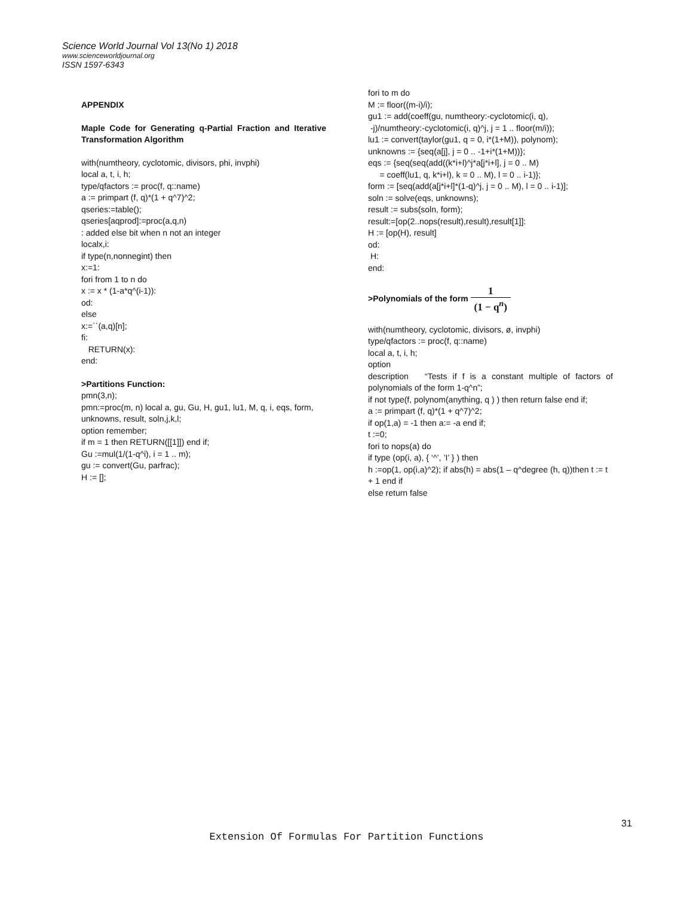Science World Journal Vol 13(No 1) 2018
www.scienceworldjournal.org
ISSN 1597-6343
APPENDIX
Maple Code for Generating q-Partial Fraction and Iterative Transformation Algorithm
with(numtheory, cyclotomic, divisors, phi, invphi)
local a, t, i, h;
type/qfactors := proc(f, q::name)
a := primpart (f, q)*(1 + q^7)^2;
qseries:=table();
qseries[aqprod]:=proc(a,q,n)
: added else bit when n not an integer
localx,i:
if type(n,nonnegint) then
x:=1:
fori from 1 to n do
x := x * (1-a*q^(i-1)):
od:
else
x:=``(a,q)[n];
fi:
RETURN(x):
end:
>Partitions Function:
pmn(3,n);
pmn:=proc(m, n) local a, gu, Gu, H, gu1, lu1, M, q, i, eqs, form, unknowns, result, soln,j,k,l;
option remember;
if m = 1 then RETURN([[1]]) end if;
Gu :=mul(1/(1-q^i), i = 1 .. m);
gu := convert(Gu, parfrac);
H := [];
fori to m do
M := floor((m-i)/i);
gu1 := add(coeff(gu, numtheory:-cyclotomic(i, q),
-j)/numtheory:-cyclotomic(i, q)^j, j = 1 .. floor(m/i));
lu1 := convert(taylor(gu1, q = 0, i*(1+M)), polynom);
unknowns := {seq(a[j], j = 0 .. -1+i*(1+M))};
eqs := {seq(seq(add((k*i+l)^j*a[j*i+l], j = 0 .. M)
= coeff(lu1, q, k*i+l), k = 0 .. M), l = 0 .. i-1)};
form := [seq(add(a[j*i+l]*(1-q)^j, j = 0 .. M), l = 0 .. i-1)];
soln := solve(eqs, unknowns);
result := subs(soln, form);
result:=[op(2..nops(result),result),result[1]]:
H := [op(H), result]
od:
H:
end:
>Polynomials of the form 1 (1 − q<sup>n</sup>)
with(numtheory, cyclotomic, divisors, ø, invphi)
type/qfactors := proc(f, q::name)
local a, t, i, h;
option
description “Tests if f is a constant multiple of factors of polynomials of the form 1-q^n”;
if not type(f, polynom(anything, q ) ) then return false end if;
a := primpart (f, q)*(1 + q^7)^2;
if op(1,a) = -1 then a:= -a end if;
t :=0;
fori to nops(a) do
if type (op(i, a), { ‘^’, ’I’ } ) then
h :=op(1, op(i,a)^2); if abs(h) = abs(1 – q^degree (h, q))then t := t + 1 end if
else return false
31
Extension Of Formulas For Partition Functions